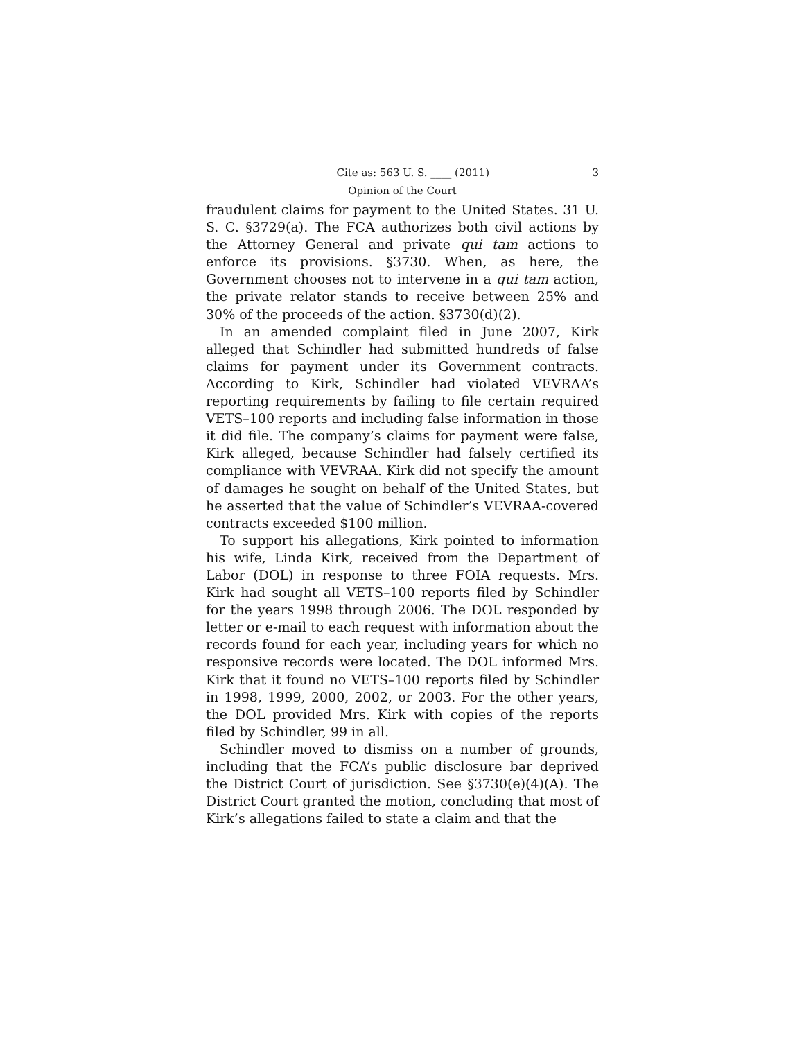Cite as: 563 U. S. ____ (2011) 3
Opinion of the Court
fraudulent claims for payment to the United States. 31 U. S. C. §3729(a). The FCA authorizes both civil actions by the Attorney General and private qui tam actions to enforce its provisions. §3730. When, as here, the Government chooses not to intervene in a qui tam action, the private relator stands to receive between 25% and 30% of the proceeds of the action. §3730(d)(2).
In an amended complaint filed in June 2007, Kirk alleged that Schindler had submitted hundreds of false claims for payment under its Government contracts. According to Kirk, Schindler had violated VEVRAA’s reporting requirements by failing to file certain required VETS–100 reports and including false information in those it did file. The company’s claims for payment were false, Kirk alleged, because Schindler had falsely certified its compliance with VEVRAA. Kirk did not specify the amount of damages he sought on behalf of the United States, but he asserted that the value of Schindler’s VEVRAA-covered contracts exceeded $100 million.
To support his allegations, Kirk pointed to information his wife, Linda Kirk, received from the Department of Labor (DOL) in response to three FOIA requests. Mrs. Kirk had sought all VETS–100 reports filed by Schindler for the years 1998 through 2006. The DOL responded by letter or e-mail to each request with information about the records found for each year, including years for which no responsive records were located. The DOL informed Mrs. Kirk that it found no VETS–100 reports filed by Schindler in 1998, 1999, 2000, 2002, or 2003. For the other years, the DOL provided Mrs. Kirk with copies of the reports filed by Schindler, 99 in all.
Schindler moved to dismiss on a number of grounds, including that the FCA’s public disclosure bar deprived the District Court of jurisdiction. See §3730(e)(4)(A). The District Court granted the motion, concluding that most of Kirk’s allegations failed to state a claim and that the